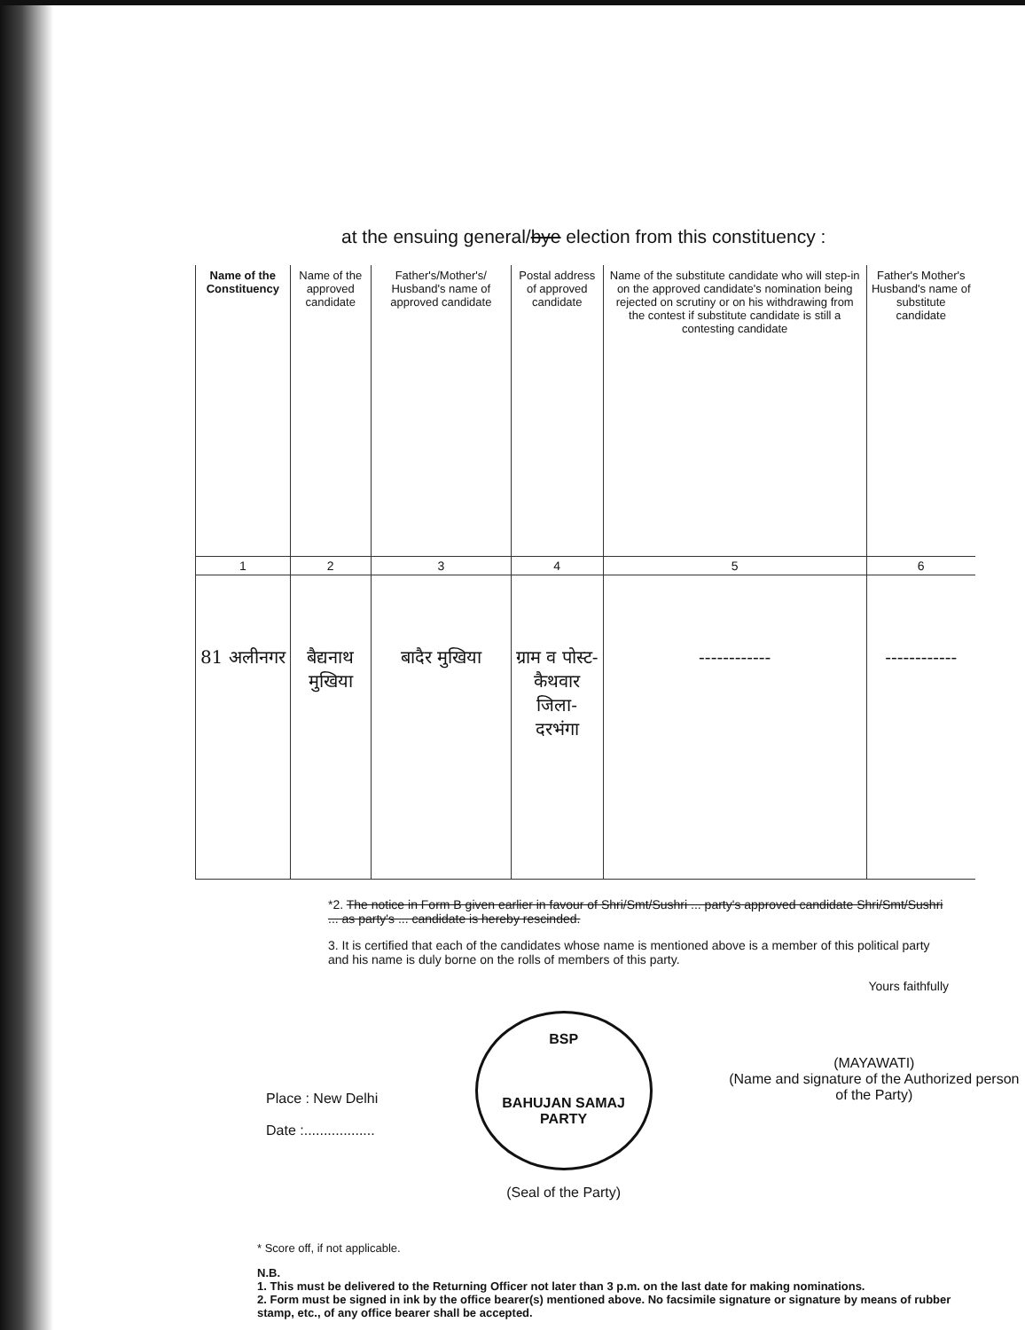at the ensuing general/bye election from this constituency :
| Name of the Constituency | Name of the approved candidate | Father's/Mother's/ Husband's name of approved candidate | Postal address of approved candidate | Name of the substitute candidate who will step-in on the approved candidate's nomination being rejected on scrutiny or on his withdrawing from the contest if substitute candidate is still a contesting candidate | Father's Mother's Husband's name of substitute candidate |
| --- | --- | --- | --- | --- | --- |
| 1 | 2 | 3 | 4 | 5 | 6 |
| 81 अलीनगर | बैद्यनाथ मुखिया | बादैर मुखिया | ग्राम व पोस्ट- कैथवार जिला- दरभंगा | ------------ | ------------ |
*2. The notice in Form B given earlier in favour of Shri/Smt/Sushri ... party's approved candidate Shri/Smt/Sushri ... as party's ... candidate is hereby rescinded.
3. It is certified that each of the candidates whose name is mentioned above is a member of this political party and his name is duly borne on the rolls of members of this party.
Yours faithfully
Place : New Delhi
Date :..................
BSP
BAHUJAN SAMAJ PARTY
(Seal of the Party)
(MAYAWATI)
(Name and signature of the Authorized person of the Party)
* Score off, if not applicable.
N.B.
1. This must be delivered to the Returning Officer not later than 3 p.m. on the last date for making nominations.
2. Form must be signed in ink by the office bearer(s) mentioned above. No facsimile signature or signature by means of rubber stamp, etc., of any office bearer shall be accepted.